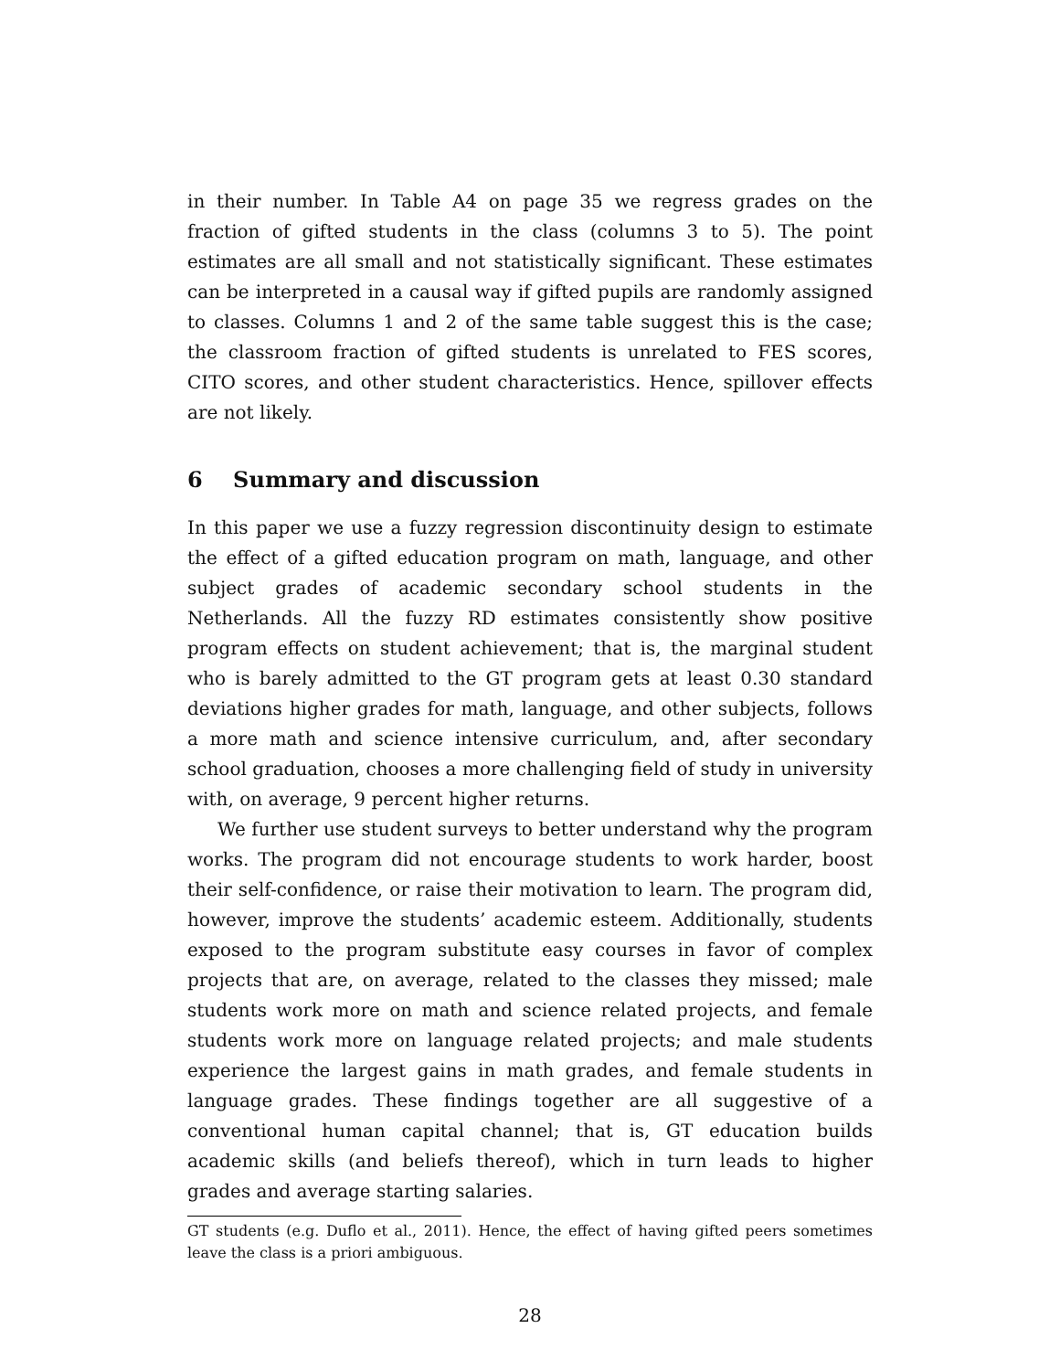in their number. In Table A4 on page 35 we regress grades on the fraction of gifted students in the class (columns 3 to 5). The point estimates are all small and not statistically significant. These estimates can be interpreted in a causal way if gifted pupils are randomly assigned to classes. Columns 1 and 2 of the same table suggest this is the case; the classroom fraction of gifted students is unrelated to FES scores, CITO scores, and other student characteristics. Hence, spillover effects are not likely.
6 Summary and discussion
In this paper we use a fuzzy regression discontinuity design to estimate the effect of a gifted education program on math, language, and other subject grades of academic secondary school students in the Netherlands. All the fuzzy RD estimates consistently show positive program effects on student achievement; that is, the marginal student who is barely admitted to the GT program gets at least 0.30 standard deviations higher grades for math, language, and other subjects, follows a more math and science intensive curriculum, and, after secondary school graduation, chooses a more challenging field of study in university with, on average, 9 percent higher returns.
We further use student surveys to better understand why the program works. The program did not encourage students to work harder, boost their self-confidence, or raise their motivation to learn. The program did, however, improve the students’ academic esteem. Additionally, students exposed to the program substitute easy courses in favor of complex projects that are, on average, related to the classes they missed; male students work more on math and science related projects, and female students work more on language related projects; and male students experience the largest gains in math grades, and female students in language grades. These findings together are all suggestive of a conventional human capital channel; that is, GT education builds academic skills (and beliefs thereof), which in turn leads to higher grades and average starting salaries.
GT students (e.g. Duflo et al., 2011). Hence, the effect of having gifted peers sometimes leave the class is a priori ambiguous.
28